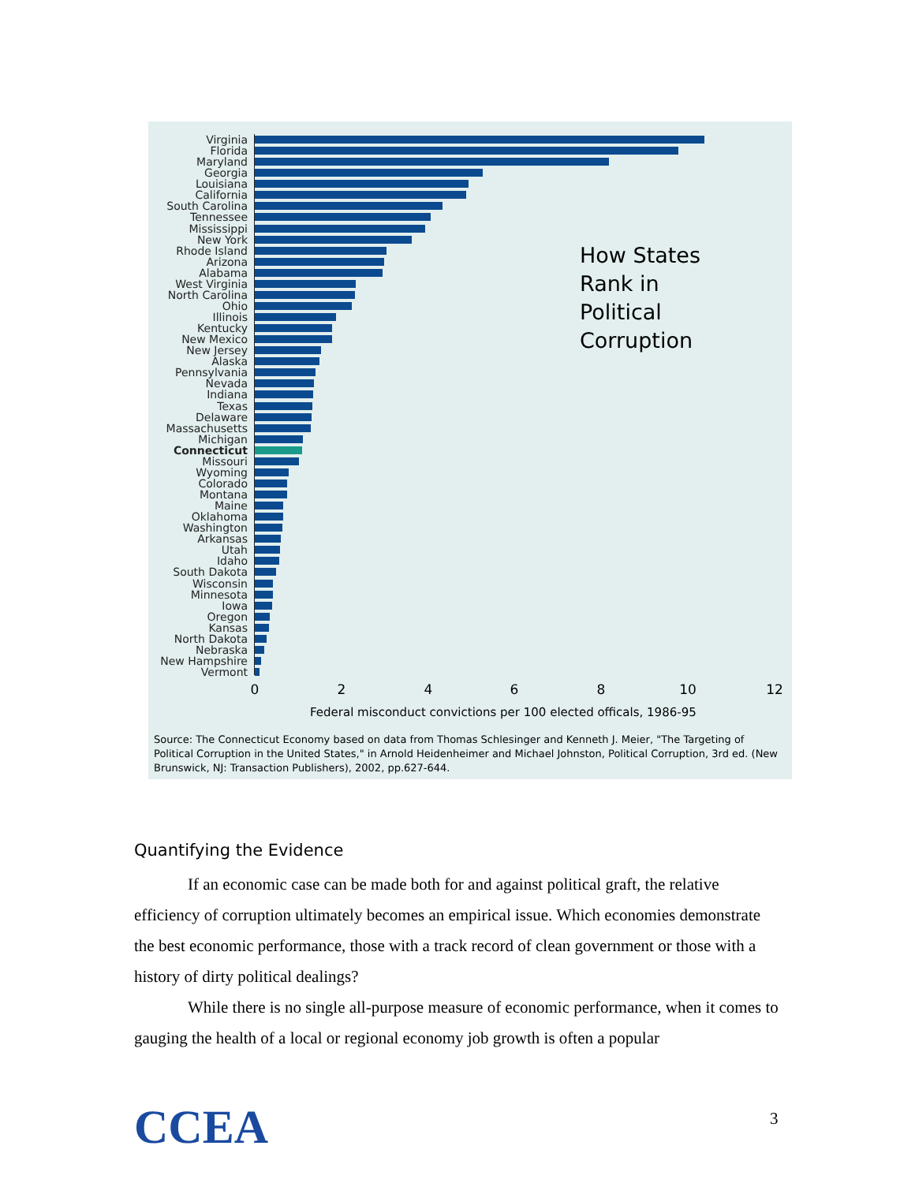Virginia
Florida
Maryland
Georgia
Louisiana
California
South Carolina
Tennessee
Mississippi
New York
Rhode Island
Arizona
Alabama
West Virginia
North Carolina
Ohio
Illinois
Kentucky
New Mexico
New Jersey
Alaska
Pennsylvania
Nevada
Indiana
Texas
Delaware
Massachusetts
Michigan
Connecticut
Missouri
Wyoming
Colorado
Montana
Maine
Oklahoma
Washington
Arkansas
Utah
Idaho
South Dakota
Wisconsin
Minnesota
Iowa
Oregon
Kansas
North Dakota
Nebraska
New Hampshire
Vermont
0 2 4 6 8 10 12
Federal misconduct convictions per 100 elected officals, 1986-95
How States
Rank in
Political
Corruption
Source: The Connecticut Economy based on data from Thomas Schlesinger and Kenneth J. Meier, "The Targeting of Political Corruption in the United States," in Arnold Heidenheimer and Michael Johnston, Political Corruption, 3rd ed. (New Brunswick, NJ: Transaction Publishers), 2002, pp.627-644.
Quantifying the Evidence
If an economic case can be made both for and against political graft, the relative efficiency of corruption ultimately becomes an empirical issue. Which economies demonstrate the best economic performance, those with a track record of clean government or those with a history of dirty political dealings?
While there is no single all-purpose measure of economic performance, when it comes to gauging the health of a local or regional economy job growth is often a popular
CCEA 3